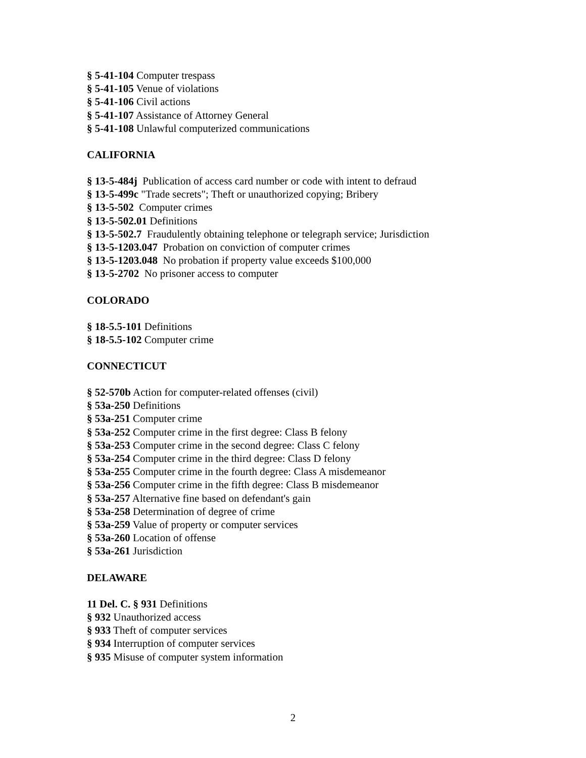§ 5-41-104 Computer trespass
§ 5-41-105 Venue of violations
§ 5-41-106 Civil actions
§ 5-41-107 Assistance of Attorney General
§ 5-41-108 Unlawful computerized communications
CALIFORNIA
§ 13-5-484j Publication of access card number or code with intent to defraud
§ 13-5-499c "Trade secrets"; Theft or unauthorized copying; Bribery
§ 13-5-502 Computer crimes
§ 13-5-502.01 Definitions
§ 13-5-502.7 Fraudulently obtaining telephone or telegraph service; Jurisdiction
§ 13-5-1203.047 Probation on conviction of computer crimes
§ 13-5-1203.048 No probation if property value exceeds $100,000
§ 13-5-2702 No prisoner access to computer
COLORADO
§ 18-5.5-101 Definitions
§ 18-5.5-102 Computer crime
CONNECTICUT
§ 52-570b Action for computer-related offenses (civil)
§ 53a-250 Definitions
§ 53a-251 Computer crime
§ 53a-252 Computer crime in the first degree: Class B felony
§ 53a-253 Computer crime in the second degree: Class C felony
§ 53a-254 Computer crime in the third degree: Class D felony
§ 53a-255 Computer crime in the fourth degree: Class A misdemeanor
§ 53a-256 Computer crime in the fifth degree: Class B misdemeanor
§ 53a-257 Alternative fine based on defendant's gain
§ 53a-258 Determination of degree of crime
§ 53a-259 Value of property or computer services
§ 53a-260 Location of offense
§ 53a-261 Jurisdiction
DELAWARE
11 Del. C. § 931 Definitions
§ 932 Unauthorized access
§ 933 Theft of computer services
§ 934 Interruption of computer services
§ 935 Misuse of computer system information
2